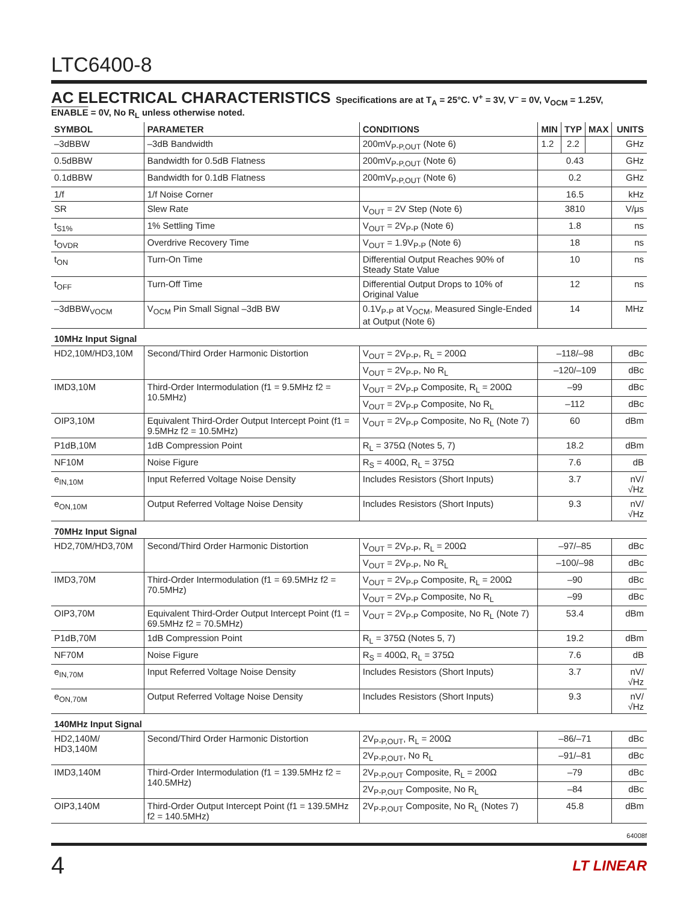LTC6400-8
AC ELECTRICAL CHARACTERISTICS
Specifications are at T<sub>A</sub> = 25°C. V<sup>+</sup> = 3V, V<sup>–</sup> = 0V, V<sub>OCM</sub> = 1.25V,
ENABLE = 0V, No R<sub>L</sub> unless otherwise noted.
| SYMBOL | PARAMETER | CONDITIONS | MIN | TYP | MAX | UNITS |
| --- | --- | --- | --- | --- | --- | --- |
| –3dBBW | –3dB Bandwidth | 200mV<sub>P-P,OUT</sub> (Note 6) | 1.2 | 2.2 | | GHz |
| 0.5dBBW | Bandwidth for 0.5dB Flatness | 200mV<sub>P-P,OUT</sub> (Note 6) | 0.43 | | | GHz |
| 0.1dBBW | Bandwidth for 0.1dB Flatness | 200mV<sub>P-P,OUT</sub> (Note 6) | 0.2 | | | GHz |
| 1/f | 1/f Noise Corner | | 16.5 | | | kHz |
| SR | Slew Rate | V<sub>OUT</sub> = 2V Step (Note 6) | 3810 | | | V/μs |
| t<sub>S1%</sub> | 1% Settling Time | V<sub>OUT</sub> = 2V<sub>P-P</sub> (Note 6) | 1.8 | | | ns |
| t<sub>OVDR</sub> | Overdrive Recovery Time | V<sub>OUT</sub> = 1.9V<sub>P-P</sub> (Note 6) | 18 | | | ns |
| t<sub>ON</sub> | Turn-On Time | Differential Output Reaches 90% of Steady State Value | 10 | | | ns |
| t<sub>OFF</sub> | Turn-Off Time | Differential Output Drops to 10% of Original Value | 12 | | | ns |
| –3dBBW<sub>VOCM</sub> | V<sub>OCM</sub> Pin Small Signal –3dB BW | 0.1V<sub>P-P</sub> at V<sub>OCM</sub>, Measured Single-Ended at Output (Note 6) | 14 | | | MHz |
| 10MHz Input Signal | | | | | | |
| HD2,10M/HD3,10M | Second/Third Order Harmonic Distortion | V<sub>OUT</sub> = 2V<sub>P-P</sub>, R<sub>L</sub> = 200Ω | –118/–98 | | | dBc |
| | | V<sub>OUT</sub> = 2V<sub>P-P</sub>, No R<sub>L</sub> | –120/–109 | | | dBc |
| IMD3,10M | Third-Order Intermodulation (f1 = 9.5MHz f2 = 10.5MHz) | V<sub>OUT</sub> = 2V<sub>P-P</sub> Composite, R<sub>L</sub> = 200Ω | –99 | | | dBc |
| | | V<sub>OUT</sub> = 2V<sub>P-P</sub> Composite, No R<sub>L</sub> | –112 | | | dBc |
| OIP3,10M | Equivalent Third-Order Output Intercept Point (f1 = 9.5MHz f2 = 10.5MHz) | V<sub>OUT</sub> = 2V<sub>P-P</sub> Composite, No R<sub>L</sub> (Note 7) | 60 | | | dBm |
| P1dB,10M | 1dB Compression Point | R<sub>L</sub> = 375Ω (Notes 5, 7) | 18.2 | | | dBm |
| NF10M | Noise Figure | R<sub>S</sub> = 400Ω, R<sub>L</sub> = 375Ω | 7.6 | | | dB |
| e<sub>IN,10M</sub> | Input Referred Voltage Noise Density | Includes Resistors (Short Inputs) | 3.7 | | | nV/√Hz |
| e<sub>ON,10M</sub> | Output Referred Voltage Noise Density | Includes Resistors (Short Inputs) | 9.3 | | | nV/√Hz |
| 70MHz Input Signal | | | | | | |
| HD2,70M/HD3,70M | Second/Third Order Harmonic Distortion | V<sub>OUT</sub> = 2V<sub>P-P</sub>, R<sub>L</sub> = 200Ω | –97/–85 | | | dBc |
| | | V<sub>OUT</sub> = 2V<sub>P-P</sub>, No R<sub>L</sub> | –100/–98 | | | dBc |
| IMD3,70M | Third-Order Intermodulation (f1 = 69.5MHz f2 = 70.5MHz) | V<sub>OUT</sub> = 2V<sub>P-P</sub> Composite, R<sub>L</sub> = 200Ω | –90 | | | dBc |
| | | V<sub>OUT</sub> = 2V<sub>P-P</sub> Composite, No R<sub>L</sub> | –99 | | | dBc |
| OIP3,70M | Equivalent Third-Order Output Intercept Point (f1 = 69.5MHz f2 = 70.5MHz) | V<sub>OUT</sub> = 2V<sub>P-P</sub> Composite, No R<sub>L</sub> (Note 7) | 53.4 | | | dBm |
| P1dB,70M | 1dB Compression Point | R<sub>L</sub> = 375Ω (Notes 5, 7) | 19.2 | | | dBm |
| NF70M | Noise Figure | R<sub>S</sub> = 400Ω, R<sub>L</sub> = 375Ω | 7.6 | | | dB |
| e<sub>IN,70M</sub> | Input Referred Voltage Noise Density | Includes Resistors (Short Inputs) | 3.7 | | | nV/√Hz |
| e<sub>ON,70M</sub> | Output Referred Voltage Noise Density | Includes Resistors (Short Inputs) | 9.3 | | | nV/√Hz |
| 140MHz Input Signal | | | | | | |
| HD2,140M/ HD3,140M | Second/Third Order Harmonic Distortion | 2V<sub>P-P,OUT</sub>, R<sub>L</sub> = 200Ω | –86/–71 | | | dBc |
| | | 2V<sub>P-P,OUT</sub>, No R<sub>L</sub> | –91/–81 | | | dBc |
| IMD3,140M | Third-Order Intermodulation (f1 = 139.5MHz f2 = 140.5MHz) | 2V<sub>P-P,OUT</sub> Composite, R<sub>L</sub> = 200Ω | –79 | | | dBc |
| | | 2V<sub>P-P,OUT</sub> Composite, No R<sub>L</sub> | –84 | | | dBc |
| OIP3,140M | Third-Order Output Intercept Point (f1 = 139.5MHz f2 = 140.5MHz) | 2V<sub>P-P,OUT</sub> Composite, No R<sub>L</sub> (Notes 7) | 45.8 | | | dBm |
64008f
4 LT LINEAR